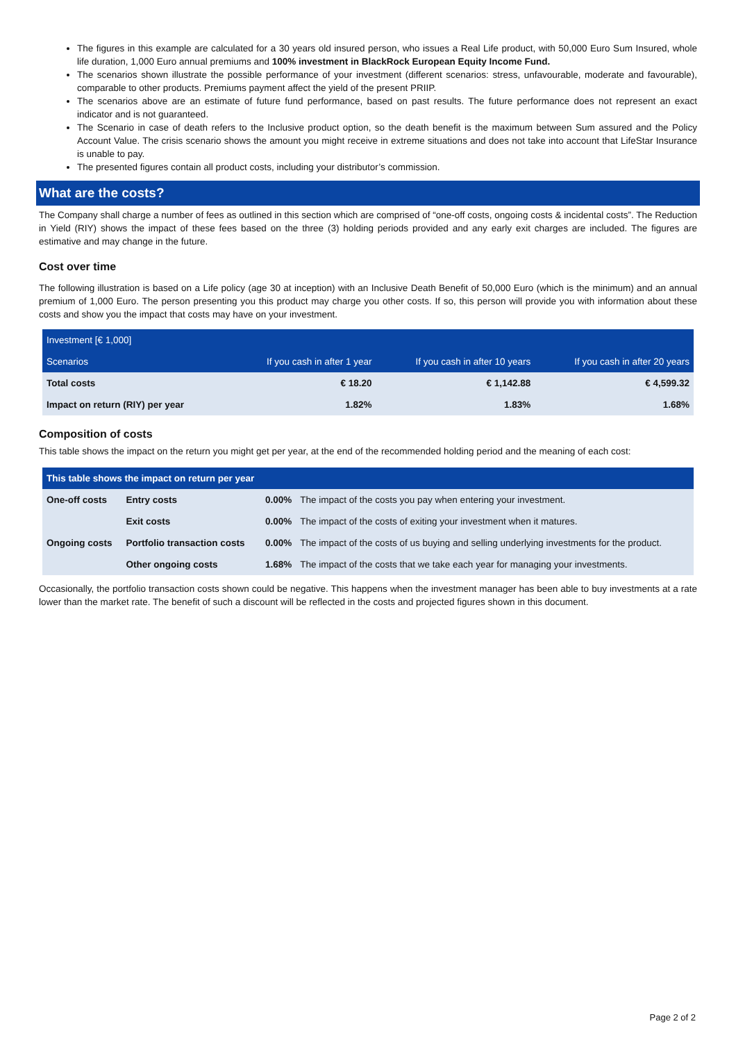The figures in this example are calculated for a 30 years old insured person, who issues a Real Life product, with 50,000 Euro Sum Insured, whole life duration, 1,000 Euro annual premiums and 100% investment in BlackRock European Equity Income Fund.
The scenarios shown illustrate the possible performance of your investment (different scenarios: stress, unfavourable, moderate and favourable), comparable to other products. Premiums payment affect the yield of the present PRIIP.
The scenarios above are an estimate of future fund performance, based on past results. The future performance does not represent an exact indicator and is not guaranteed.
The Scenario in case of death refers to the Inclusive product option, so the death benefit is the maximum between Sum assured and the Policy Account Value. The crisis scenario shows the amount you might receive in extreme situations and does not take into account that LifeStar Insurance is unable to pay.
The presented figures contain all product costs, including your distributor’s commission.
What are the costs?
The Company shall charge a number of fees as outlined in this section which are comprised of “one-off costs, ongoing costs & incidental costs”. The Reduction in Yield (RIY) shows the impact of these fees based on the three (3) holding periods provided and any early exit charges are included. The figures are estimative and may change in the future.
Cost over time
The following illustration is based on a Life policy (age 30 at inception) with an Inclusive Death Benefit of 50,000 Euro (which is the minimum) and an annual premium of 1,000 Euro. The person presenting you this product may charge you other costs. If so, this person will provide you with information about these costs and show you the impact that costs may have on your investment.
| Investment [€ 1,000] | | | |
| --- | --- | --- | --- |
| Scenarios | If you cash in after 1 year | If you cash in after 10 years | If you cash in after 20 years |
| Total costs | € 18.20 | € 1,142.88 | € 4,599.32 |
| Impact on return (RIY) per year | 1.82% | 1.83% | 1.68% |
Composition of costs
This table shows the impact on the return you might get per year, at the end of the recommended holding period and the meaning of each cost:
| This table shows the impact on return per year | | | |
| --- | --- | --- | --- |
| One-off costs | Entry costs | 0.00% | The impact of the costs you pay when entering your investment. |
| | Exit costs | 0.00% | The impact of the costs of exiting your investment when it matures. |
| Ongoing costs | Portfolio transaction costs | 0.00% | The impact of the costs of us buying and selling underlying investments for the product. |
| | Other ongoing costs | 1.68% | The impact of the costs that we take each year for managing your investments. |
Occasionally, the portfolio transaction costs shown could be negative. This happens when the investment manager has been able to buy investments at a rate lower than the market rate. The benefit of such a discount will be reflected in the costs and projected figures shown in this document.
Page 2 of 2